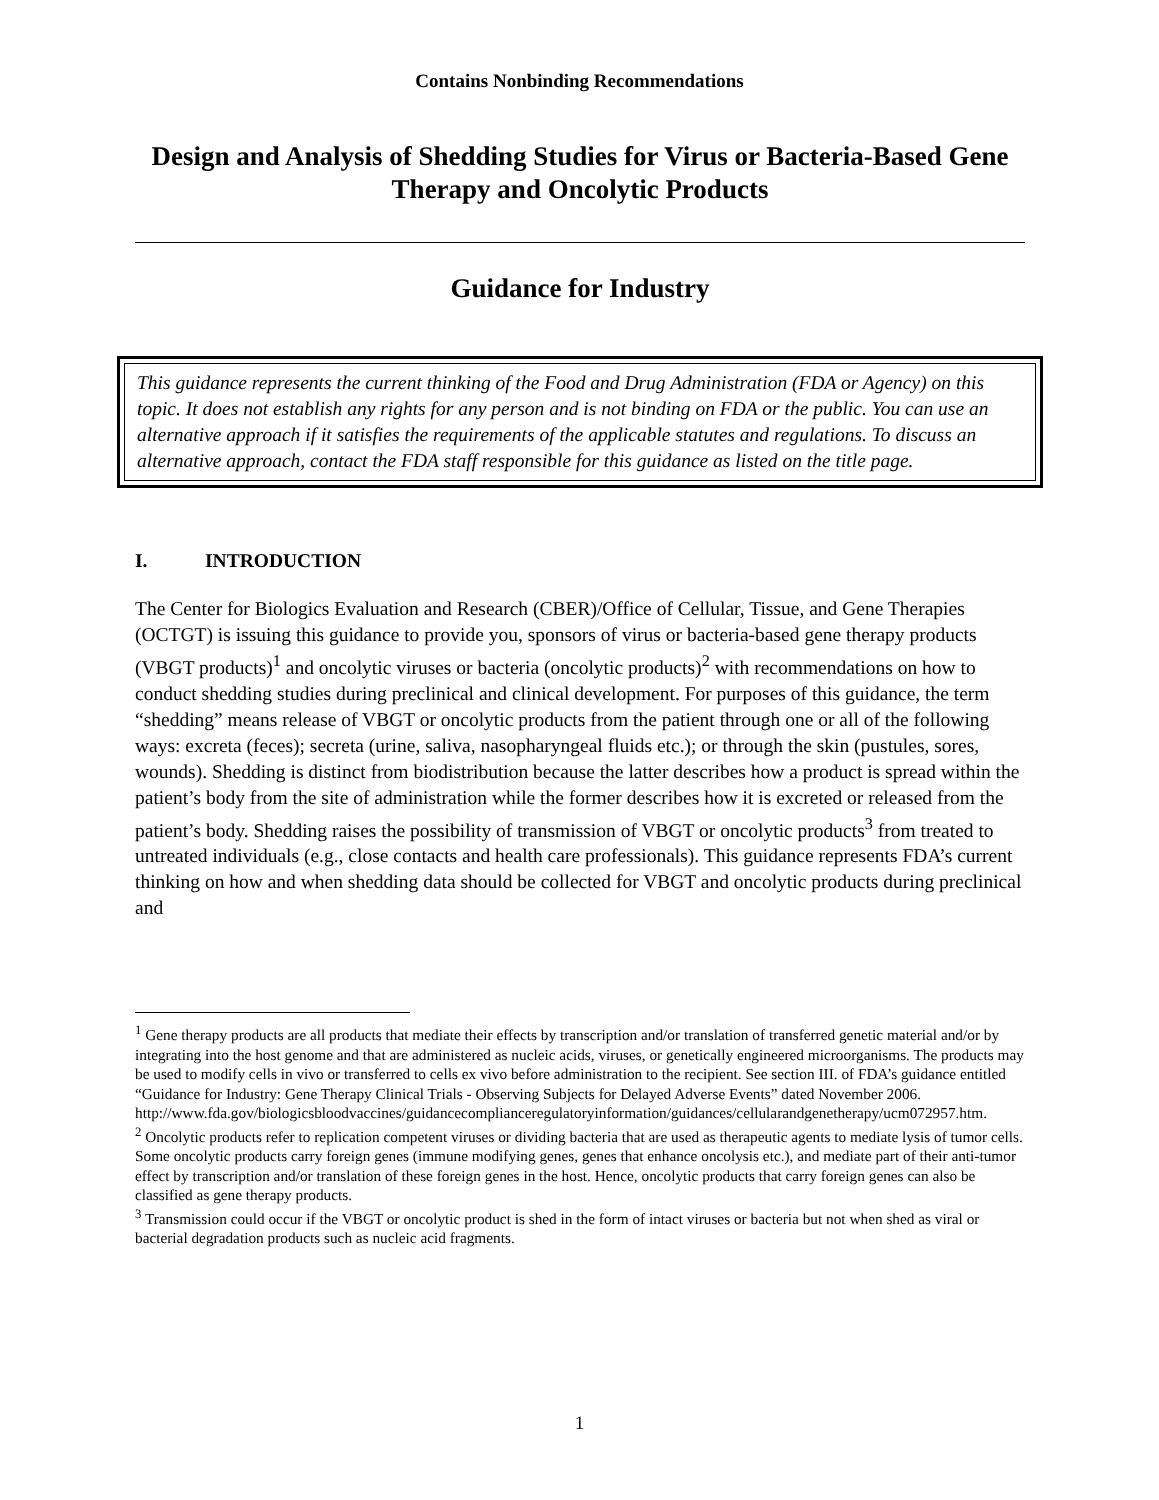Contains Nonbinding Recommendations
Design and Analysis of Shedding Studies for Virus or Bacteria-Based Gene Therapy and Oncolytic Products
Guidance for Industry
This guidance represents the current thinking of the Food and Drug Administration (FDA or Agency) on this topic. It does not establish any rights for any person and is not binding on FDA or the public. You can use an alternative approach if it satisfies the requirements of the applicable statutes and regulations. To discuss an alternative approach, contact the FDA staff responsible for this guidance as listed on the title page.
I. INTRODUCTION
The Center for Biologics Evaluation and Research (CBER)/Office of Cellular, Tissue, and Gene Therapies (OCTGT) is issuing this guidance to provide you, sponsors of virus or bacteria-based gene therapy products (VBGT products)<sup>1</sup> and oncolytic viruses or bacteria (oncolytic products)<sup>2</sup> with recommendations on how to conduct shedding studies during preclinical and clinical development. For purposes of this guidance, the term “shedding” means release of VBGT or oncolytic products from the patient through one or all of the following ways: excreta (feces); secreta (urine, saliva, nasopharyngeal fluids etc.); or through the skin (pustules, sores, wounds). Shedding is distinct from biodistribution because the latter describes how a product is spread within the patient’s body from the site of administration while the former describes how it is excreted or released from the patient’s body. Shedding raises the possibility of transmission of VBGT or oncolytic products<sup>3</sup> from treated to untreated individuals (e.g., close contacts and health care professionals). This guidance represents FDA’s current thinking on how and when shedding data should be collected for VBGT and oncolytic products during preclinical and
<sup>1</sup> Gene therapy products are all products that mediate their effects by transcription and/or translation of transferred genetic material and/or by integrating into the host genome and that are administered as nucleic acids, viruses, or genetically engineered microorganisms. The products may be used to modify cells in vivo or transferred to cells ex vivo before administration to the recipient. See section III. of FDA’s guidance entitled “Guidance for Industry: Gene Therapy Clinical Trials - Observing Subjects for Delayed Adverse Events” dated November 2006. http://www.fda.gov/biologicsbloodvaccines/guidancecomplianceregulatoryinformation/guidances/cellularandgenetherapy/ucm072957.htm.
<sup>2</sup> Oncolytic products refer to replication competent viruses or dividing bacteria that are used as therapeutic agents to mediate lysis of tumor cells. Some oncolytic products carry foreign genes (immune modifying genes, genes that enhance oncolysis etc.), and mediate part of their anti-tumor effect by transcription and/or translation of these foreign genes in the host. Hence, oncolytic products that carry foreign genes can also be classified as gene therapy products.
<sup>3</sup> Transmission could occur if the VBGT or oncolytic product is shed in the form of intact viruses or bacteria but not when shed as viral or bacterial degradation products such as nucleic acid fragments.
1